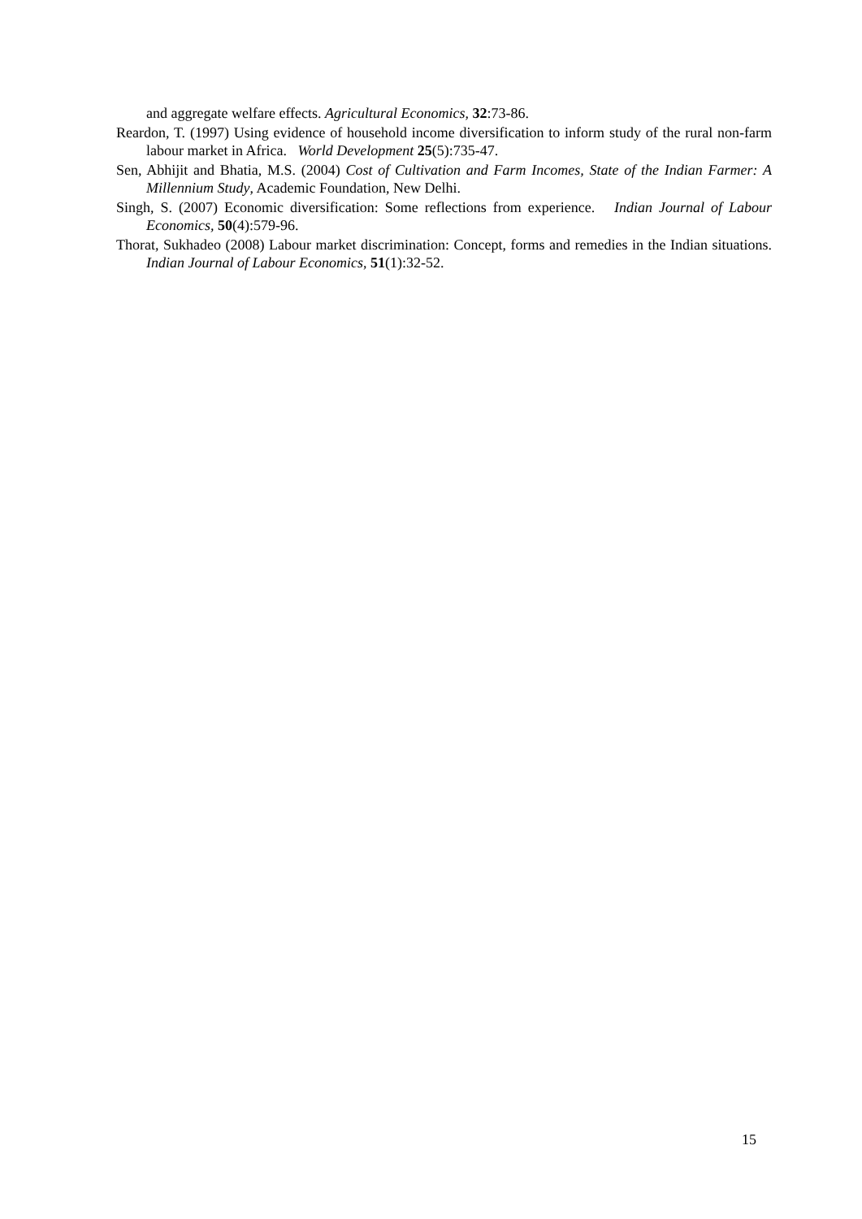and aggregate welfare effects. Agricultural Economics, 32:73-86.
Reardon, T. (1997) Using evidence of household income diversification to inform study of the rural non-farm labour market in Africa. World Development 25(5):735-47.
Sen, Abhijit and Bhatia, M.S. (2004) Cost of Cultivation and Farm Incomes, State of the Indian Farmer: A Millennium Study, Academic Foundation, New Delhi.
Singh, S. (2007) Economic diversification: Some reflections from experience. Indian Journal of Labour Economics, 50(4):579-96.
Thorat, Sukhadeo (2008) Labour market discrimination: Concept, forms and remedies in the Indian situations. Indian Journal of Labour Economics, 51(1):32-52.
15